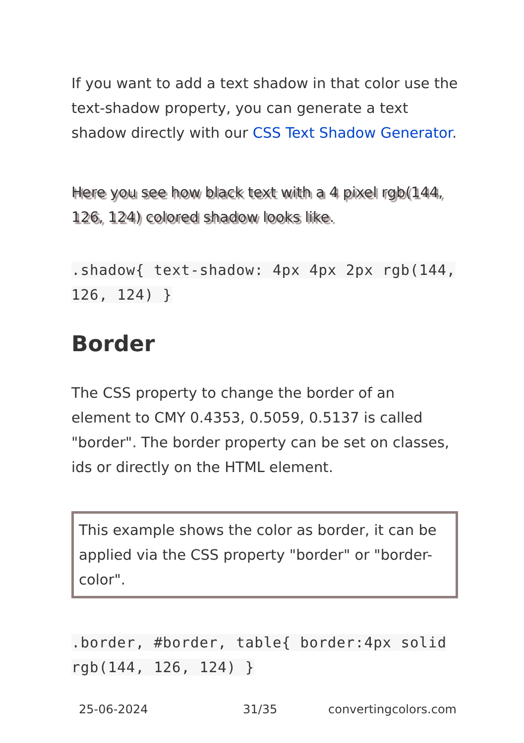If you want to add a text shadow in that color use the text-shadow property, you can generate a text shadow directly with our CSS Text Shadow Generator.
Here you see how black text with a 4 pixel rgb(144, 126, 124) colored shadow looks like.
.shadow{ text-shadow: 4px 4px 2px rgb(144, 126, 124) }
Border
The CSS property to change the border of an element to CMY 0.4353, 0.5059, 0.5137 is called "border". The border property can be set on classes, ids or directly on the HTML element.
This example shows the color as border, it can be applied via the CSS property "border" or "border-color".
.border, #border, table{ border:4px solid rgb(144, 126, 124) }
25-06-2024 31/35 convertingcolors.com